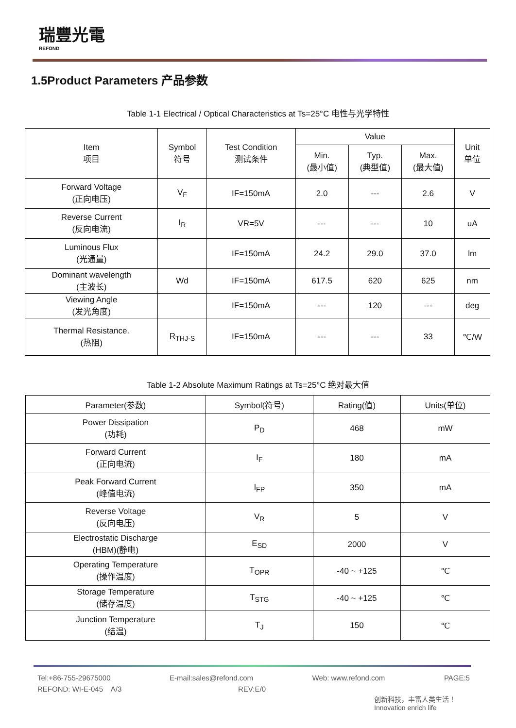瑞豐光電
REFOND
1.5Product Parameters 产品参数
Table 1-1 Electrical / Optical Characteristics at Ts=25°C 电性与光学特性
| Item 项目 | Symbol 符号 | Test Condition 测试条件 | Value | | | Unit 单位 |
| --- | --- | --- | --- | --- | --- | --- |
| | | | Min. (最小值) | Typ. (典型值) | Max. (最大值) | |
| Forward Voltage (正向电压) | V<sub>F</sub> | IF=150mA | 2.0 | --- | 2.6 | V |
| Reverse Current (反向电流) | I<sub>R</sub> | VR=5V | --- | --- | 10 | uA |
| Luminous Flux (光通量) | | IF=150mA | 24.2 | 29.0 | 37.0 | lm |
| Dominant wavelength (主波长) | Wd | IF=150mA | 617.5 | 620 | 625 | nm |
| Viewing Angle (发光角度) | | IF=150mA | --- | 120 | --- | deg |
| Thermal Resistance. (热阻) | R<sub>THJ-S</sub> | IF=150mA | --- | --- | 33 | ℃/W |
Table 1-2 Absolute Maximum Ratings at Ts=25°C 绝对最大值
| Parameter(参数) | Symbol(符号) | Rating(值) | Units(单位) |
| --- | --- | --- | --- |
| Power Dissipation (功耗) | P<sub>D</sub> | 468 | mW |
| Forward Current (正向电流) | I<sub>F</sub> | 180 | mA |
| Peak Forward Current (峰值电流) | I<sub>FP</sub> | 350 | mA |
| Reverse Voltage (反向电压) | V<sub>R</sub> | 5 | V |
| Electrostatic Discharge (HBM)(静电) | E<sub>SD</sub> | 2000 | V |
| Operating Temperature (操作温度) | T<sub>OPR</sub> | -40 ~ +125 | ℃ |
| Storage Temperature (储存温度) | T<sub>STG</sub> | -40 ~ +125 | ℃ |
| Junction Temperature (结温) | T<sub>J</sub> | 150 | ℃ |
Tel:+86-755-29675000 E-mail:sales@refond.com Web: www.refond.com PAGE:5
REFOND: WI-E-045 A/3 REV:E/0
创新科技，丰富人类生活！
Innovation enrich life